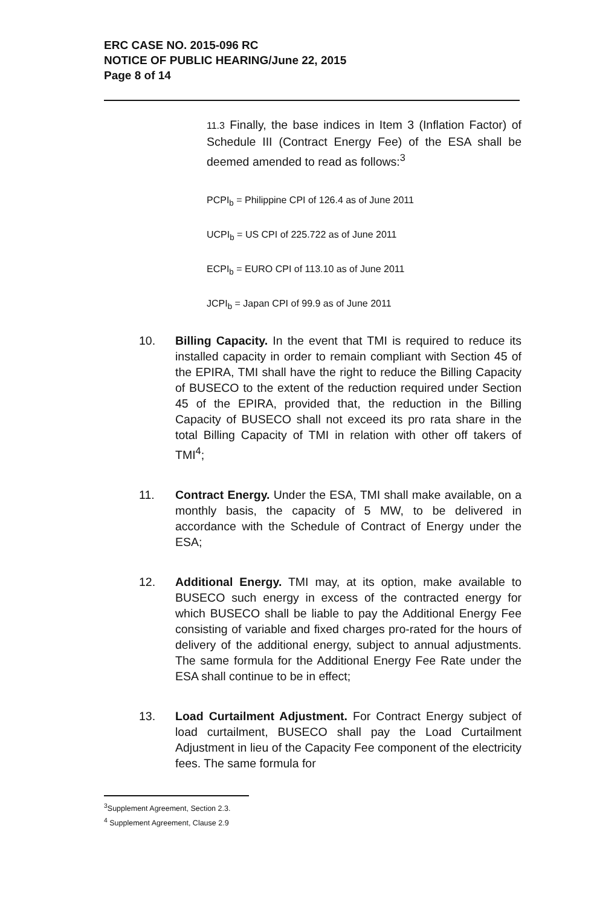ERC CASE NO. 2015-096 RC
NOTICE OF PUBLIC HEARING/June 22, 2015
Page 8 of 14
11.3 Finally, the base indices in Item 3 (Inflation Factor) of Schedule III (Contract Energy Fee) of the ESA shall be deemed amended to read as follows:<sup>3</sup>
PCPI<sub>b</sub> = Philippine CPI of 126.4 as of June 2011
UCPI<sub>b</sub> = US CPI of 225.722 as of June 2011
ECPI<sub>b</sub> = EURO CPI of 113.10 as of June 2011
JCPI<sub>b</sub> = Japan CPI of 99.9 as of June 2011
10. Billing Capacity. In the event that TMI is required to reduce its installed capacity in order to remain compliant with Section 45 of the EPIRA, TMI shall have the right to reduce the Billing Capacity of BUSECO to the extent of the reduction required under Section 45 of the EPIRA, provided that, the reduction in the Billing Capacity of BUSECO shall not exceed its pro rata share in the total Billing Capacity of TMI in relation with other off takers of TMI<sup>4</sup>;
11. Contract Energy. Under the ESA, TMI shall make available, on a monthly basis, the capacity of 5 MW, to be delivered in accordance with the Schedule of Contract of Energy under the ESA;
12. Additional Energy. TMI may, at its option, make available to BUSECO such energy in excess of the contracted energy for which BUSECO shall be liable to pay the Additional Energy Fee consisting of variable and fixed charges pro-rated for the hours of delivery of the additional energy, subject to annual adjustments. The same formula for the Additional Energy Fee Rate under the ESA shall continue to be in effect;
13. Load Curtailment Adjustment. For Contract Energy subject of load curtailment, BUSECO shall pay the Load Curtailment Adjustment in lieu of the Capacity Fee component of the electricity fees. The same formula for
<sup>3</sup> Supplement Agreement, Section 2.3.
<sup>4</sup> Supplement Agreement, Clause 2.9